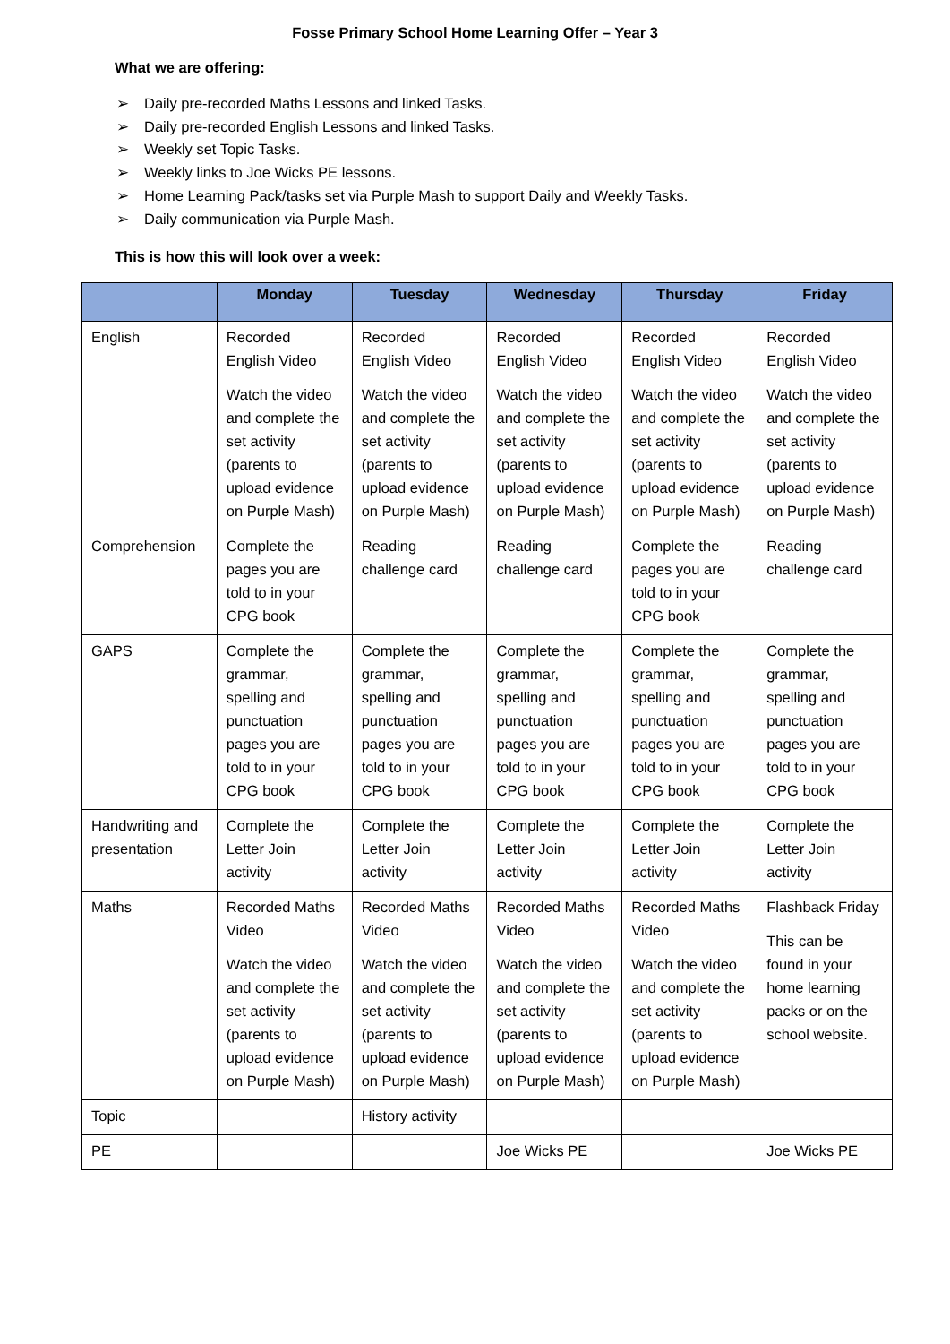Fosse Primary School Home Learning Offer – Year 3
What we are offering:
➢ Daily pre-recorded Maths Lessons and linked Tasks.
➢ Daily pre-recorded English Lessons and linked Tasks.
➢ Weekly set Topic Tasks.
➢ Weekly links to Joe Wicks PE lessons.
➢ Home Learning Pack/tasks set via Purple Mash to support Daily and Weekly Tasks.
➢ Daily communication via Purple Mash.
This is how this will look over a week:
| | Monday | Tuesday | Wednesday | Thursday | Friday |
| --- | --- | --- | --- | --- | --- |
| English | Recorded English Video Watch the video and complete the set activity (parents to upload evidence on Purple Mash) | Recorded English Video Watch the video and complete the set activity (parents to upload evidence on Purple Mash) | Recorded English Video Watch the video and complete the set activity (parents to upload evidence on Purple Mash) | Recorded English Video Watch the video and complete the set activity (parents to upload evidence on Purple Mash) | Recorded English Video Watch the video and complete the set activity (parents to upload evidence on Purple Mash) |
| Comprehension | Complete the pages you are told to in your CPG book | Reading challenge card | Reading challenge card | Complete the pages you are told to in your CPG book | Reading challenge card |
| GAPS | Complete the grammar, spelling and punctuation pages you are told to in your CPG book | Complete the grammar, spelling and punctuation pages you are told to in your CPG book | Complete the grammar, spelling and punctuation pages you are told to in your CPG book | Complete the grammar, spelling and punctuation pages you are told to in your CPG book | Complete the grammar, spelling and punctuation pages you are told to in your CPG book |
| Handwriting and presentation | Complete the Letter Join activity | Complete the Letter Join activity | Complete the Letter Join activity | Complete the Letter Join activity | Complete the Letter Join activity |
| Maths | Recorded Maths Video Watch the video and complete the set activity (parents to upload evidence on Purple Mash) | Recorded Maths Video Watch the video and complete the set activity (parents to upload evidence on Purple Mash) | Recorded Maths Video Watch the video and complete the set activity (parents to upload evidence on Purple Mash) | Recorded Maths Video Watch the video and complete the set activity (parents to upload evidence on Purple Mash) | Flashback Friday This can be found in your home learning packs or on the school website. |
| Topic | | History activity | | | |
| PE | | | Joe Wicks PE | | Joe Wicks PE |